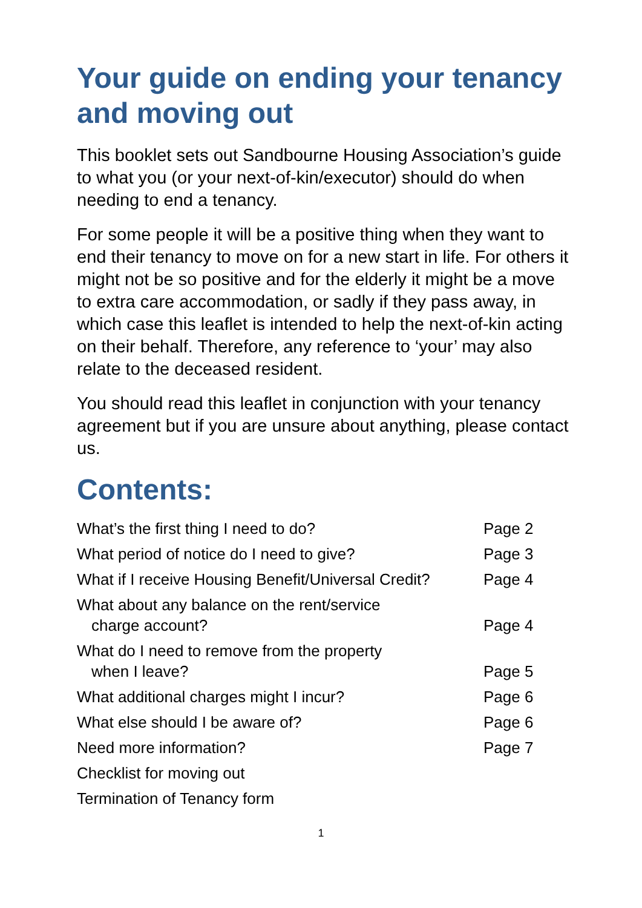Your guide on ending your tenancy and moving out
This booklet sets out Sandbourne Housing Association’s guide to what you (or your next-of-kin/executor) should do when needing to end a tenancy.
For some people it will be a positive thing when they want to end their tenancy to move on for a new start in life. For others it might not be so positive and for the elderly it might be a move to extra care accommodation, or sadly if they pass away, in which case this leaflet is intended to help the next-of-kin acting on their behalf. Therefore, any reference to ‘your’ may also relate to the deceased resident.
You should read this leaflet in conjunction with your tenancy agreement but if you are unsure about anything, please contact us.
Contents:
What’s the first thing I need to do? Page 2
What period of notice do I need to give? Page 3
What if I receive Housing Benefit/Universal Credit? Page 4
What about any balance on the rent/service
charge account? Page 4
What do I need to remove from the property
when I leave? Page 5
What additional charges might I incur? Page 6
What else should I be aware of? Page 6
Need more information? Page 7
Checklist for moving out
Termination of Tenancy form
1